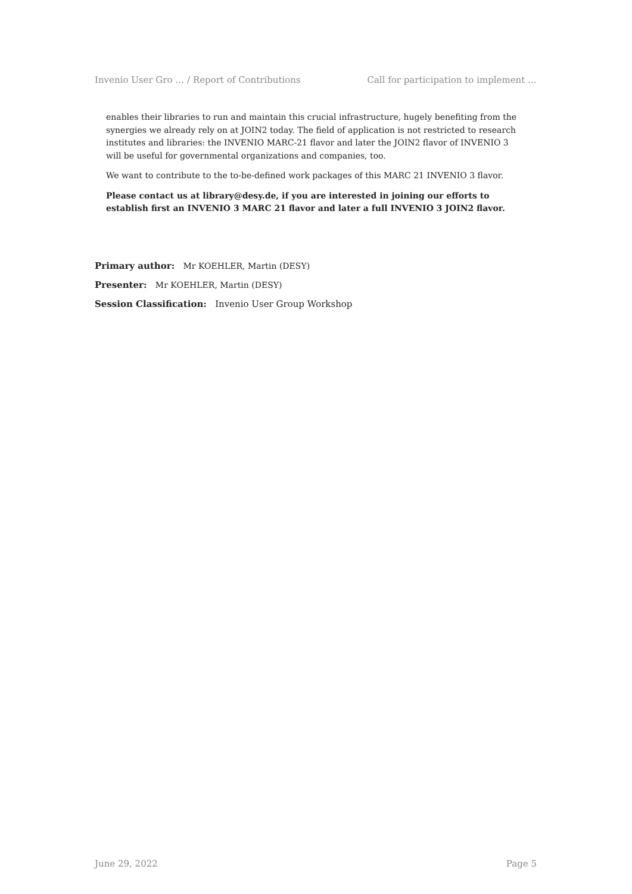Invenio User Gro … / Report of Contributions Call for participation to implement …
enables their libraries to run and maintain this crucial infrastructure, hugely benefiting from the synergies we already rely on at JOIN2 today. The field of application is not restricted to research institutes and libraries: the INVENIO MARC-21 flavor and later the JOIN2 flavor of INVENIO 3 will be useful for governmental organizations and companies, too.
We want to contribute to the to-be-defined work packages of this MARC 21 INVENIO 3 flavor.
Please contact us at library@desy.de, if you are interested in joining our efforts to establish first an INVENIO 3 MARC 21 flavor and later a full INVENIO 3 JOIN2 flavor.
Primary author: Mr KOEHLER, Martin (DESY)
Presenter: Mr KOEHLER, Martin (DESY)
Session Classification: Invenio User Group Workshop
June 29, 2022 Page 5